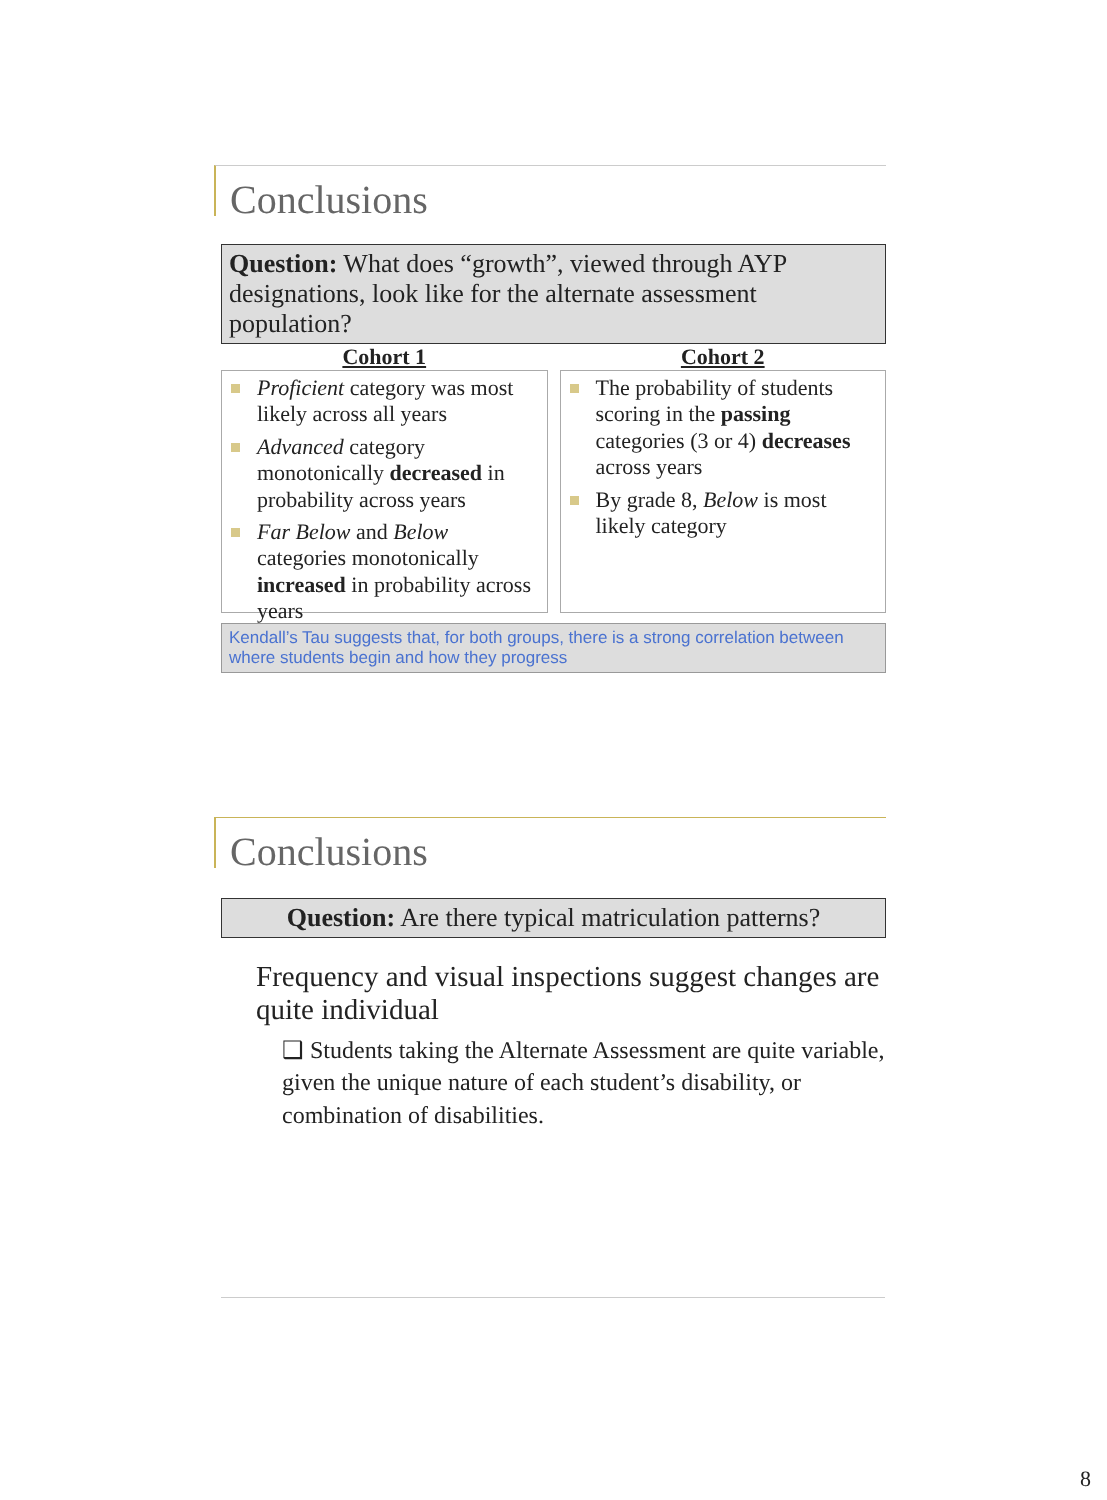Conclusions
Question: What does “growth”, viewed through AYP designations, look like for the alternate assessment population?
Cohort 1
Proficient category was most likely across all years
Advanced category monotonically decreased in probability across years
Far Below and Below categories monotonically increased in probability across years
Cohort 2
The probability of students scoring in the passing categories (3 or 4) decreases across years
By grade 8, Below is most likely category
Kendall’s Tau suggests that, for both groups, there is a strong correlation between where students begin and how they progress
Conclusions
Question: Are there typical matriculation patterns?
Frequency and visual inspections suggest changes are quite individual
❑ Students taking the Alternate Assessment are quite variable, given the unique nature of each student’s disability, or combination of disabilities.
8